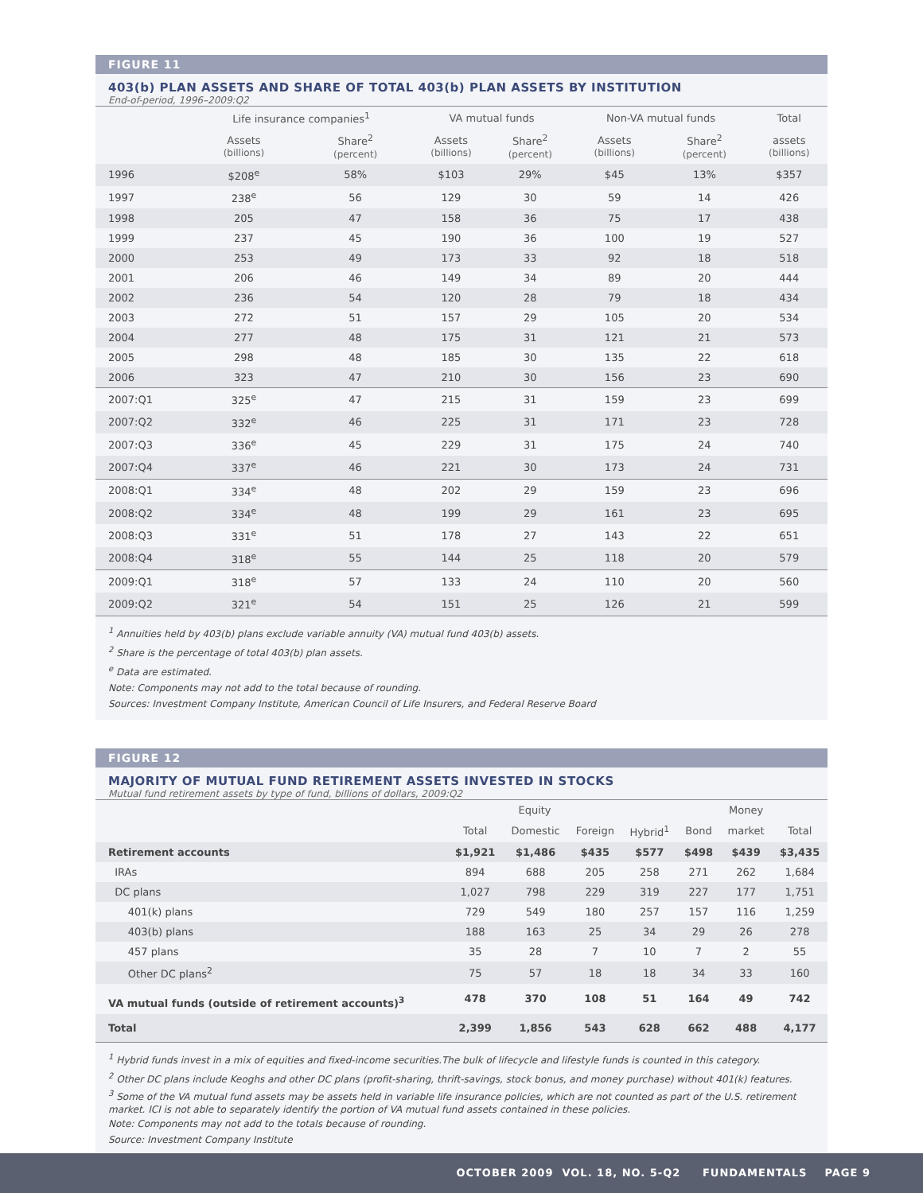FIGURE 11
403(b) PLAN ASSETS AND SHARE OF TOTAL 403(b) PLAN ASSETS BY INSTITUTION
End-of-period, 1996–2009:Q2
| | Life insurance companies<sup>1</sup> | | VA mutual funds | | Non-VA mutual funds | | Total |
| --- | --- | --- | --- | --- | --- | --- | --- |
| | Assets (billions) | Share<sup>2</sup> (percent) | Assets (billions) | Share<sup>2</sup> (percent) | Assets (billions) | Share<sup>2</sup> (percent) | assets (billions) |
| 1996 | $208<sup>e</sup> | 58% | $103 | 29% | $45 | 13% | $357 |
| 1997 | 238<sup>e</sup> | 56 | 129 | 30 | 59 | 14 | 426 |
| 1998 | 205 | 47 | 158 | 36 | 75 | 17 | 438 |
| 1999 | 237 | 45 | 190 | 36 | 100 | 19 | 527 |
| 2000 | 253 | 49 | 173 | 33 | 92 | 18 | 518 |
| 2001 | 206 | 46 | 149 | 34 | 89 | 20 | 444 |
| 2002 | 236 | 54 | 120 | 28 | 79 | 18 | 434 |
| 2003 | 272 | 51 | 157 | 29 | 105 | 20 | 534 |
| 2004 | 277 | 48 | 175 | 31 | 121 | 21 | 573 |
| 2005 | 298 | 48 | 185 | 30 | 135 | 22 | 618 |
| 2006 | 323 | 47 | 210 | 30 | 156 | 23 | 690 |
| 2007:Q1 | 325<sup>e</sup> | 47 | 215 | 31 | 159 | 23 | 699 |
| 2007:Q2 | 332<sup>e</sup> | 46 | 225 | 31 | 171 | 23 | 728 |
| 2007:Q3 | 336<sup>e</sup> | 45 | 229 | 31 | 175 | 24 | 740 |
| 2007:Q4 | 337<sup>e</sup> | 46 | 221 | 30 | 173 | 24 | 731 |
| 2008:Q1 | 334<sup>e</sup> | 48 | 202 | 29 | 159 | 23 | 696 |
| 2008:Q2 | 334<sup>e</sup> | 48 | 199 | 29 | 161 | 23 | 695 |
| 2008:Q3 | 331<sup>e</sup> | 51 | 178 | 27 | 143 | 22 | 651 |
| 2008:Q4 | 318<sup>e</sup> | 55 | 144 | 25 | 118 | 20 | 579 |
| 2009:Q1 | 318<sup>e</sup> | 57 | 133 | 24 | 110 | 20 | 560 |
| 2009:Q2 | 321<sup>e</sup> | 54 | 151 | 25 | 126 | 21 | 599 |
<sup>1</sup> Annuities held by 403(b) plans exclude variable annuity (VA) mutual fund 403(b) assets.
<sup>2</sup> Share is the percentage of total 403(b) plan assets.
<sup>e</sup> Data are estimated.
Note: Components may not add to the total because of rounding.
Sources: Investment Company Institute, American Council of Life Insurers, and Federal Reserve Board
FIGURE 12
MAJORITY OF MUTUAL FUND RETIREMENT ASSETS INVESTED IN STOCKS
Mutual fund retirement assets by type of fund, billions of dollars, 2009:Q2
| | Equity | | | | | Money | |
| --- | --- | --- | --- | --- | --- | --- | --- |
| | Total | Domestic | Foreign | Hybrid<sup>1</sup> | Bond | market | Total |
| Retirement accounts | $1,921 | $1,486 | $435 | $577 | $498 | $439 | $3,435 |
| IRAs | 894 | 688 | 205 | 258 | 271 | 262 | 1,684 |
| DC plans | 1,027 | 798 | 229 | 319 | 227 | 177 | 1,751 |
| 401(k) plans | 729 | 549 | 180 | 257 | 157 | 116 | 1,259 |
| 403(b) plans | 188 | 163 | 25 | 34 | 29 | 26 | 278 |
| 457 plans | 35 | 28 | 7 | 10 | 7 | 2 | 55 |
| Other DC plans<sup>2</sup> | 75 | 57 | 18 | 18 | 34 | 33 | 160 |
| VA mutual funds (outside of retirement accounts)<sup>3</sup> | 478 | 370 | 108 | 51 | 164 | 49 | 742 |
| Total | 2,399 | 1,856 | 543 | 628 | 662 | 488 | 4,177 |
<sup>1</sup> Hybrid funds invest in a mix of equities and fixed-income securities.The bulk of lifecycle and lifestyle funds is counted in this category.
<sup>2</sup> Other DC plans include Keoghs and other DC plans (profit-sharing, thrift-savings, stock bonus, and money purchase) without 401(k) features.
<sup>3</sup> Some of the VA mutual fund assets may be assets held in variable life insurance policies, which are not counted as part of the U.S. retirement market. ICI is not able to separately identify the portion of VA mutual fund assets contained in these policies.
Note: Components may not add to the totals because of rounding.
Source: Investment Company Institute
OCTOBER 2009 VOL. 18, NO. 5-Q2 FUNDAMENTALS PAGE 9